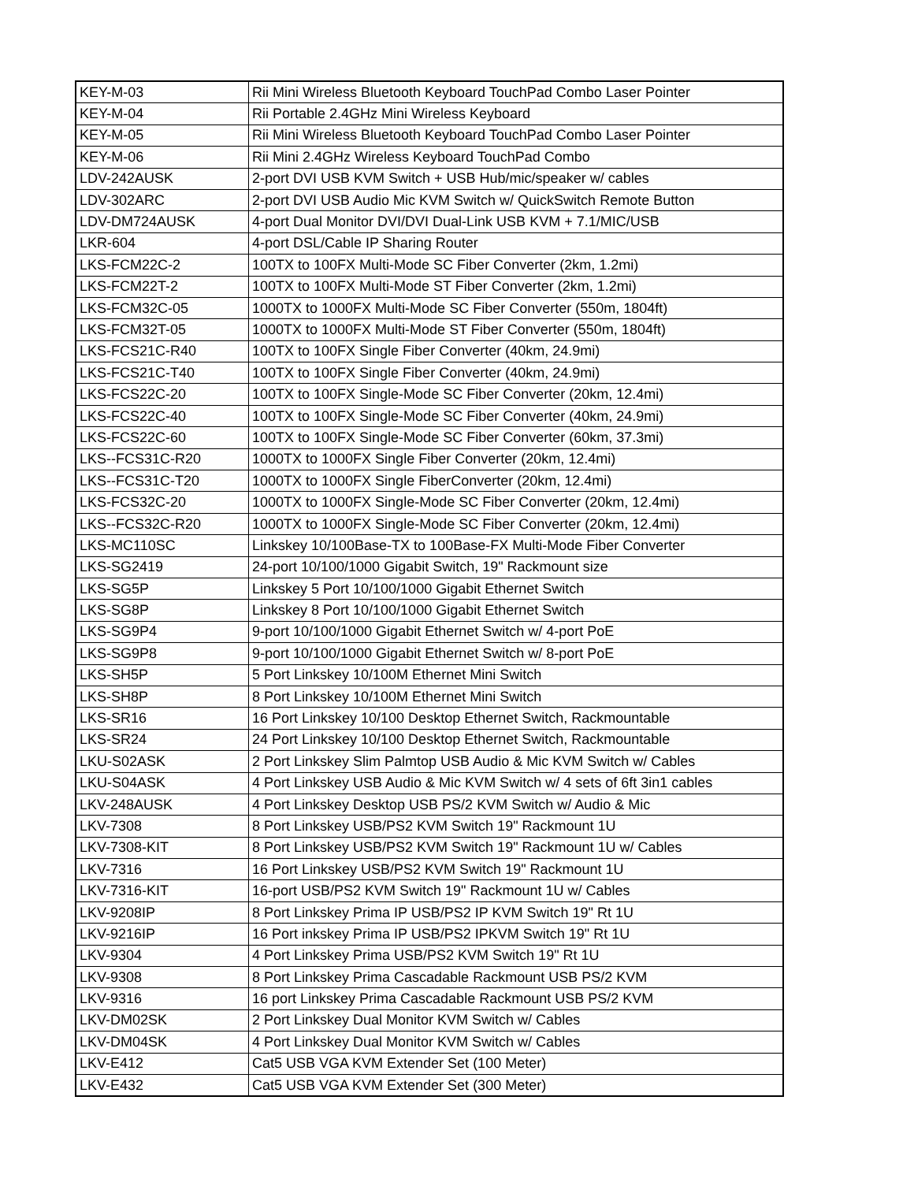| KEY-M-03 | Rii Mini Wireless Bluetooth Keyboard TouchPad Combo Laser Pointer |
| KEY-M-04 | Rii Portable 2.4GHz Mini Wireless Keyboard |
| KEY-M-05 | Rii Mini Wireless Bluetooth Keyboard TouchPad Combo Laser Pointer |
| KEY-M-06 | Rii Mini 2.4GHz Wireless Keyboard TouchPad Combo |
| LDV-242AUSK | 2-port DVI USB KVM Switch + USB Hub/mic/speaker w/ cables |
| LDV-302ARC | 2-port DVI USB Audio Mic KVM Switch w/ QuickSwitch Remote Button |
| LDV-DM724AUSK | 4-port Dual Monitor DVI/DVI Dual-Link USB KVM + 7.1/MIC/USB |
| LKR-604 | 4-port DSL/Cable IP Sharing Router |
| LKS-FCM22C-2 | 100TX to 100FX Multi-Mode SC Fiber Converter (2km, 1.2mi) |
| LKS-FCM22T-2 | 100TX to 100FX Multi-Mode ST Fiber Converter (2km, 1.2mi) |
| LKS-FCM32C-05 | 1000TX to 1000FX Multi-Mode SC Fiber Converter (550m, 1804ft) |
| LKS-FCM32T-05 | 1000TX to 1000FX Multi-Mode ST Fiber Converter (550m, 1804ft) |
| LKS-FCS21C-R40 | 100TX to 100FX Single Fiber Converter (40km, 24.9mi) |
| LKS-FCS21C-T40 | 100TX to 100FX Single Fiber Converter (40km, 24.9mi) |
| LKS-FCS22C-20 | 100TX to 100FX Single-Mode SC Fiber Converter (20km, 12.4mi) |
| LKS-FCS22C-40 | 100TX to 100FX Single-Mode SC Fiber Converter (40km, 24.9mi) |
| LKS-FCS22C-60 | 100TX to 100FX Single-Mode SC Fiber Converter (60km, 37.3mi) |
| LKS--FCS31C-R20 | 1000TX to 1000FX Single Fiber Converter (20km, 12.4mi) |
| LKS--FCS31C-T20 | 1000TX to 1000FX Single FiberConverter (20km, 12.4mi) |
| LKS-FCS32C-20 | 1000TX to 1000FX Single-Mode SC Fiber Converter (20km, 12.4mi) |
| LKS--FCS32C-R20 | 1000TX to 1000FX Single-Mode SC Fiber Converter (20km, 12.4mi) |
| LKS-MC110SC | Linkskey 10/100Base-TX to 100Base-FX Multi-Mode Fiber Converter |
| LKS-SG2419 | 24-port 10/100/1000 Gigabit Switch, 19" Rackmount size |
| LKS-SG5P | Linkskey 5 Port 10/100/1000 Gigabit Ethernet Switch |
| LKS-SG8P | Linkskey 8 Port 10/100/1000 Gigabit Ethernet Switch |
| LKS-SG9P4 | 9-port 10/100/1000 Gigabit Ethernet Switch w/ 4-port PoE |
| LKS-SG9P8 | 9-port 10/100/1000 Gigabit Ethernet Switch w/ 8-port PoE |
| LKS-SH5P | 5 Port Linkskey 10/100M Ethernet Mini Switch |
| LKS-SH8P | 8 Port Linkskey 10/100M Ethernet Mini Switch |
| LKS-SR16 | 16 Port Linkskey 10/100 Desktop Ethernet Switch, Rackmountable |
| LKS-SR24 | 24 Port Linkskey 10/100 Desktop Ethernet Switch, Rackmountable |
| LKU-S02ASK | 2 Port Linkskey Slim Palmtop USB Audio & Mic KVM Switch w/ Cables |
| LKU-S04ASK | 4 Port Linkskey USB Audio & Mic KVM Switch w/ 4 sets of 6ft 3in1 cables |
| LKV-248AUSK | 4 Port Linkskey Desktop USB PS/2 KVM Switch w/ Audio & Mic |
| LKV-7308 | 8 Port Linkskey USB/PS2 KVM Switch 19" Rackmount 1U |
| LKV-7308-KIT | 8 Port Linkskey USB/PS2 KVM Switch 19" Rackmount 1U w/ Cables |
| LKV-7316 | 16 Port Linkskey USB/PS2 KVM Switch 19" Rackmount 1U |
| LKV-7316-KIT | 16-port USB/PS2 KVM Switch 19" Rackmount 1U w/ Cables |
| LKV-9208IP | 8 Port Linkskey Prima IP USB/PS2 IP KVM Switch 19" Rt 1U |
| LKV-9216IP | 16 Port inkskey Prima IP USB/PS2 IPKVM Switch 19" Rt 1U |
| LKV-9304 | 4 Port Linkskey Prima USB/PS2 KVM Switch 19" Rt 1U |
| LKV-9308 | 8 Port Linkskey Prima Cascadable Rackmount USB PS/2 KVM |
| LKV-9316 | 16 port Linkskey Prima Cascadable Rackmount USB PS/2 KVM |
| LKV-DM02SK | 2 Port Linkskey Dual Monitor KVM Switch w/ Cables |
| LKV-DM04SK | 4 Port Linkskey Dual Monitor KVM Switch w/ Cables |
| LKV-E412 | Cat5 USB VGA KVM Extender Set (100 Meter) |
| LKV-E432 | Cat5 USB VGA KVM Extender Set (300 Meter) |